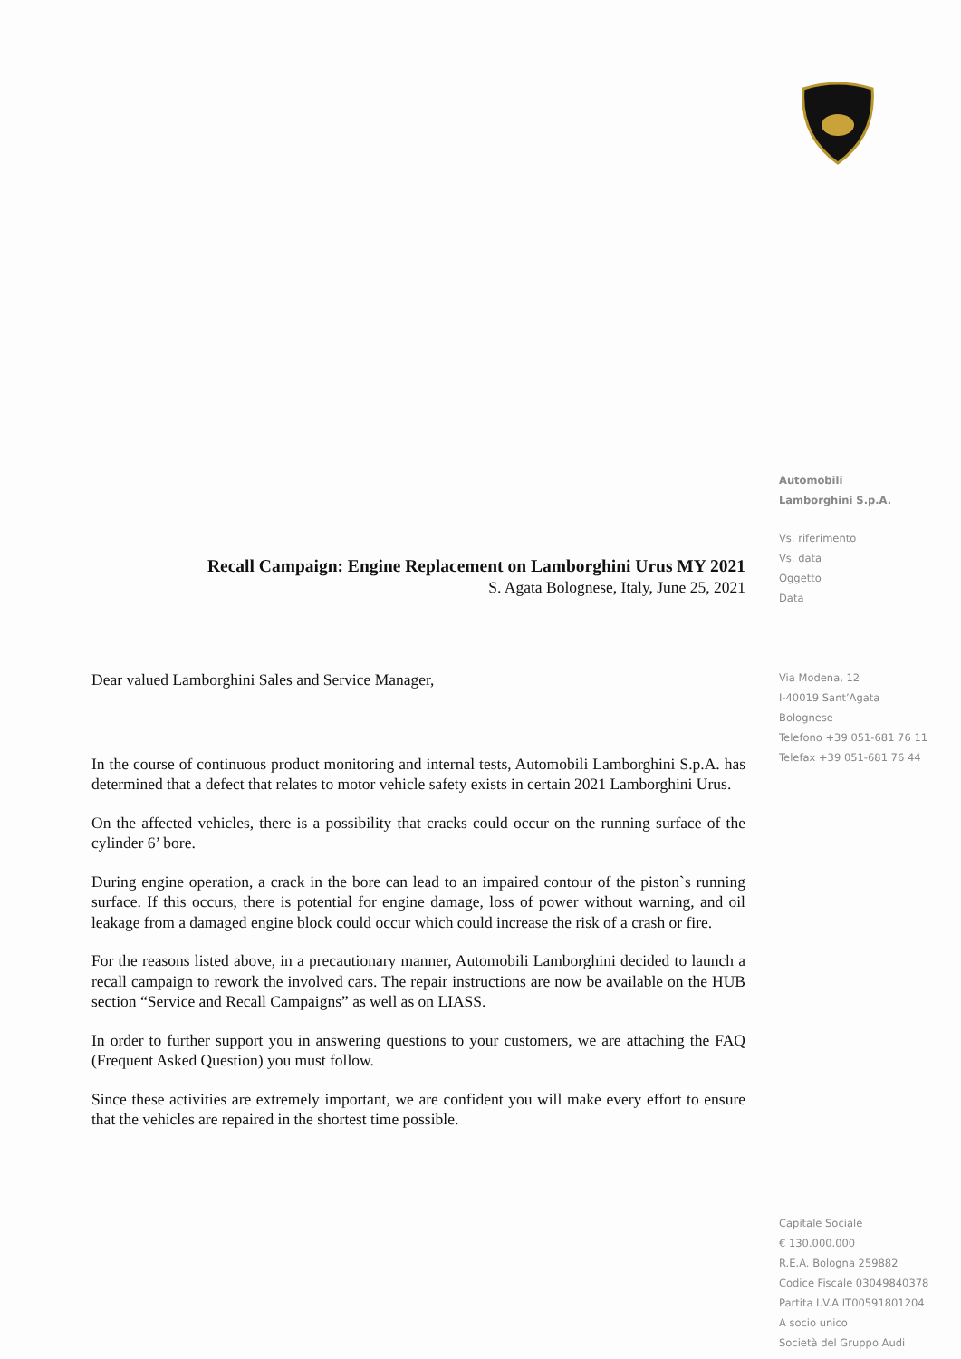Recall Campaign: Engine Replacement on Lamborghini Urus MY 2021
S. Agata Bolognese, Italy, June 25, 2021
Dear valued Lamborghini Sales and Service Manager,
In the course of continuous product monitoring and internal tests, Automobili Lamborghini S.p.A. has determined that a defect that relates to motor vehicle safety exists in certain 2021 Lamborghini Urus.
On the affected vehicles, there is a possibility that cracks could occur on the running surface of the cylinder 6’ bore.
During engine operation, a crack in the bore can lead to an impaired contour of the piston`s running surface. If this occurs, there is potential for engine damage, loss of power without warning, and oil leakage from a damaged engine block could occur which could increase the risk of a crash or fire.
For the reasons listed above, in a precautionary manner, Automobili Lamborghini decided to launch a recall campaign to rework the involved cars. The repair instructions are now be available on the HUB section “Service and Recall Campaigns” as well as on LIASS.
In order to further support you in answering questions to your customers, we are attaching the FAQ (Frequent Asked Question) you must follow.
Since these activities are extremely important, we are confident you will make every effort to ensure that the vehicles are repaired in the shortest time possible.
Automobili
Lamborghini S.p.A.
Vs. riferimento
Vs. data
Oggetto
Data
Via Modena, 12
I-40019 Sant’Agata
Bolognese
Telefono +39 051-681 76 11
Telefax +39 051-681 76 44
Capitale Sociale
€ 130.000.000
R.E.A. Bologna 259882
Codice Fiscale 03049840378
Partita I.V.A IT00591801204
A socio unico
Società del Gruppo Audi